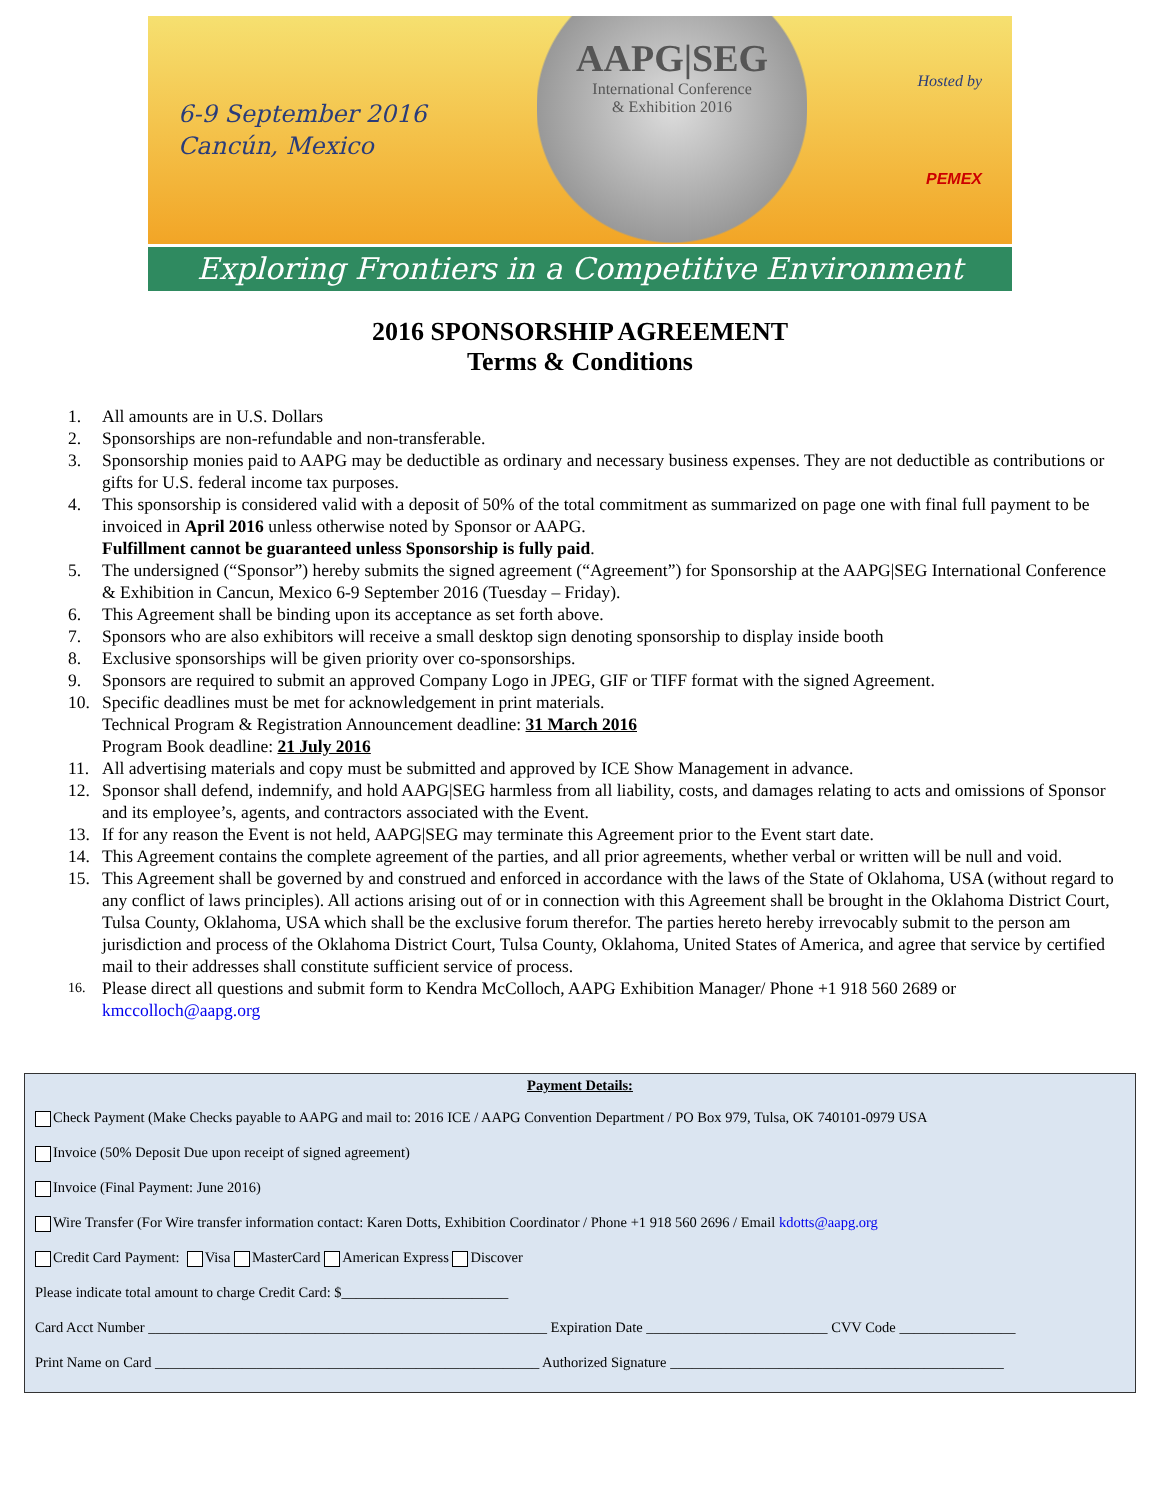6-9 September 2016
Cancún, Mexico
AAPG|SEG
International Conference
& Exhibition 2016
Hosted by
PEMEX
Exploring Frontiers in a Competitive Environment
2016 SPONSORSHIP AGREEMENT
Terms & Conditions
1. All amounts are in U.S. Dollars
2. Sponsorships are non-refundable and non-transferable.
3. Sponsorship monies paid to AAPG may be deductible as ordinary and necessary business expenses. They are not deductible as contributions or gifts for U.S. federal income tax purposes.
4. This sponsorship is considered valid with a deposit of 50% of the total commitment as summarized on page one with final full payment to be invoiced in April 2016 unless otherwise noted by Sponsor or AAPG.
Fulfillment cannot be guaranteed unless Sponsorship is fully paid.
5. The undersigned (“Sponsor”) hereby submits the signed agreement (“Agreement”) for Sponsorship at the AAPG|SEG International Conference & Exhibition in Cancun, Mexico 6-9 September 2016 (Tuesday – Friday).
6. This Agreement shall be binding upon its acceptance as set forth above.
7. Sponsors who are also exhibitors will receive a small desktop sign denoting sponsorship to display inside booth
8. Exclusive sponsorships will be given priority over co-sponsorships.
9. Sponsors are required to submit an approved Company Logo in JPEG, GIF or TIFF format with the signed Agreement.
10. Specific deadlines must be met for acknowledgement in print materials.
Technical Program & Registration Announcement deadline: 31 March 2016
Program Book deadline: 21 July 2016
11. All advertising materials and copy must be submitted and approved by ICE Show Management in advance.
12. Sponsor shall defend, indemnify, and hold AAPG|SEG harmless from all liability, costs, and damages relating to acts and omissions of Sponsor and its employee’s, agents, and contractors associated with the Event.
13. If for any reason the Event is not held, AAPG|SEG may terminate this Agreement prior to the Event start date.
14. This Agreement contains the complete agreement of the parties, and all prior agreements, whether verbal or written will be null and void.
15. This Agreement shall be governed by and construed and enforced in accordance with the laws of the State of Oklahoma, USA (without regard to any conflict of laws principles). All actions arising out of or in connection with this Agreement shall be brought in the Oklahoma District Court, Tulsa County, Oklahoma, USA which shall be the exclusive forum therefor. The parties hereto hereby irrevocably submit to the person am jurisdiction and process of the Oklahoma District Court, Tulsa County, Oklahoma, United States of America, and agree that service by certified mail to their addresses shall constitute sufficient service of process.
16. Please direct all questions and submit form to Kendra McColloch, AAPG Exhibition Manager/ Phone +1 918 560 2689 or kmccolloch@aapg.org
Payment Details:
Check Payment (Make Checks payable to AAPG and mail to: 2016 ICE / AAPG Convention Department / PO Box 979, Tulsa, OK 740101-0979 USA
Invoice (50% Deposit Due upon receipt of signed agreement)
Invoice (Final Payment: June 2016)
Wire Transfer (For Wire transfer information contact: Karen Dotts, Exhibition Coordinator / Phone +1 918 560 2696 / Email kdotts@aapg.org
Credit Card Payment: Visa MasterCard American Express Discover
Please indicate total amount to charge Credit Card: $_______________________
Card Acct Number _______________________________________________________ Expiration Date _________________________ CVV Code ________________
Print Name on Card _____________________________________________________ Authorized Signature ______________________________________________